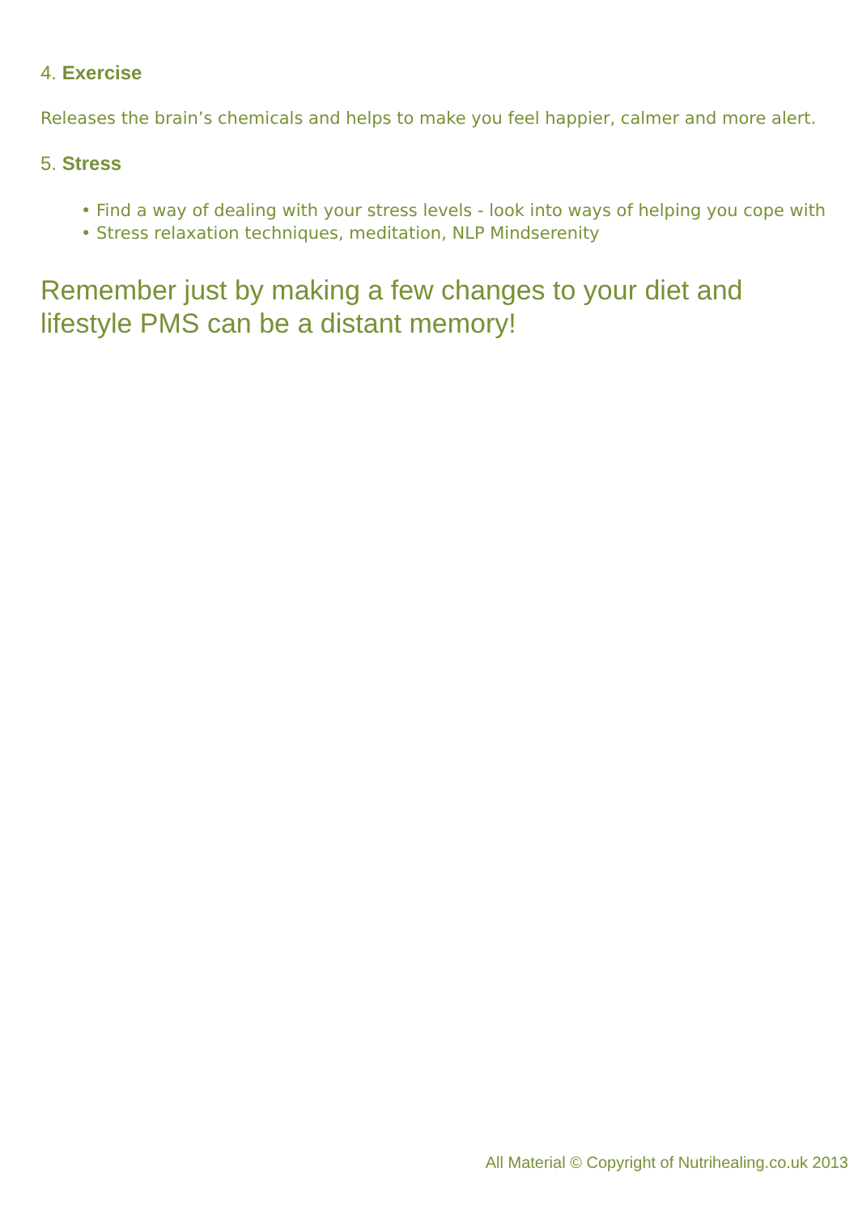4. Exercise
Releases the brain’s chemicals and helps to make you feel happier, calmer and more alert.
5. Stress
• Find a way of dealing with your stress levels - look into ways of helping you cope with
• Stress relaxation techniques, meditation, NLP Mindserenity
Remember just by making a few changes to your diet and
lifestyle PMS can be a distant memory!
All Material © Copyright of Nutrihealing.co.uk 2013